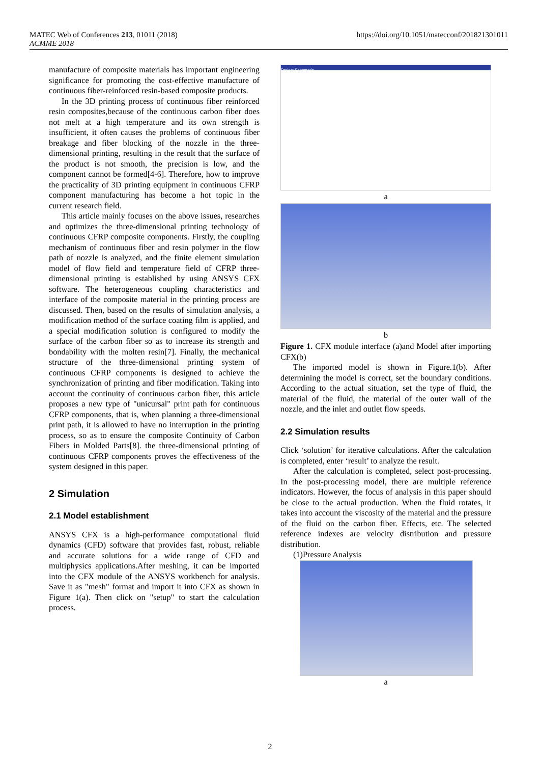https://doi.org/10.1051/matecconf/201821301011 MATEC Web of Conferences 213, 01011 (2018)
ACMME 2018
manufacture of composite materials has important engineering significance for promoting the cost-effective manufacture of continuous fiber-reinforced resin-based composite products.
In the 3D printing process of continuous fiber reinforced resin composites,because of the continuous carbon fiber does not melt at a high temperature and its own strength is insufficient, it often causes the problems of continuous fiber breakage and fiber blocking of the nozzle in the three-dimensional printing, resulting in the result that the surface of the product is not smooth, the precision is low, and the component cannot be formed[4-6]. Therefore, how to improve the practicality of 3D printing equipment in continuous CFRP component manufacturing has become a hot topic in the current research field.
This article mainly focuses on the above issues, researches and optimizes the three-dimensional printing technology of continuous CFRP composite components. Firstly, the coupling mechanism of continuous fiber and resin polymer in the flow path of nozzle is analyzed, and the finite element simulation model of flow field and temperature field of CFRP three-dimensional printing is established by using ANSYS CFX software. The heterogeneous coupling characteristics and interface of the composite material in the printing process are discussed. Then, based on the results of simulation analysis, a modification method of the surface coating film is applied, and a special modification solution is configured to modify the surface of the carbon fiber so as to increase its strength and bondability with the molten resin[7]. Finally, the mechanical structure of the three-dimensional printing system of continuous CFRP components is designed to achieve the synchronization of printing and fiber modification. Taking into account the continuity of continuous carbon fiber, this article proposes a new type of "unicursal" print path for continuous CFRP components, that is, when planning a three-dimensional print path, it is allowed to have no interruption in the printing process, so as to ensure the composite Continuity of Carbon Fibers in Molded Parts[8]. the three-dimensional printing of continuous CFRP components proves the effectiveness of the system designed in this paper.
2 Simulation
2.1 Model establishment
ANSYS CFX is a high-performance computational fluid dynamics (CFD) software that provides fast, robust, reliable and accurate solutions for a wide range of CFD and multiphysics applications.After meshing, it can be imported into the CFX module of the ANSYS workbench for analysis. Save it as "mesh" format and import it into CFX as shown in Figure 1(a). Then click on "setup" to start the calculation process.
Project Schematic
a
b
Figure 1. CFX module interface (a)and Model after importing CFX(b)
The imported model is shown in Figure.1(b). After determining the model is correct, set the boundary conditions. According to the actual situation, set the type of fluid, the material of the fluid, the material of the outer wall of the nozzle, and the inlet and outlet flow speeds.
2.2 Simulation results
Click ‘solution’ for iterative calculations. After the calculation is completed, enter ‘result’ to analyze the result.
After the calculation is completed, select post-processing. In the post-processing model, there are multiple reference indicators. However, the focus of analysis in this paper should be close to the actual production. When the fluid rotates, it takes into account the viscosity of the material and the pressure of the fluid on the carbon fiber. Effects, etc. The selected reference indexes are velocity distribution and pressure distribution.
(1)Pressure Analysis
a
2